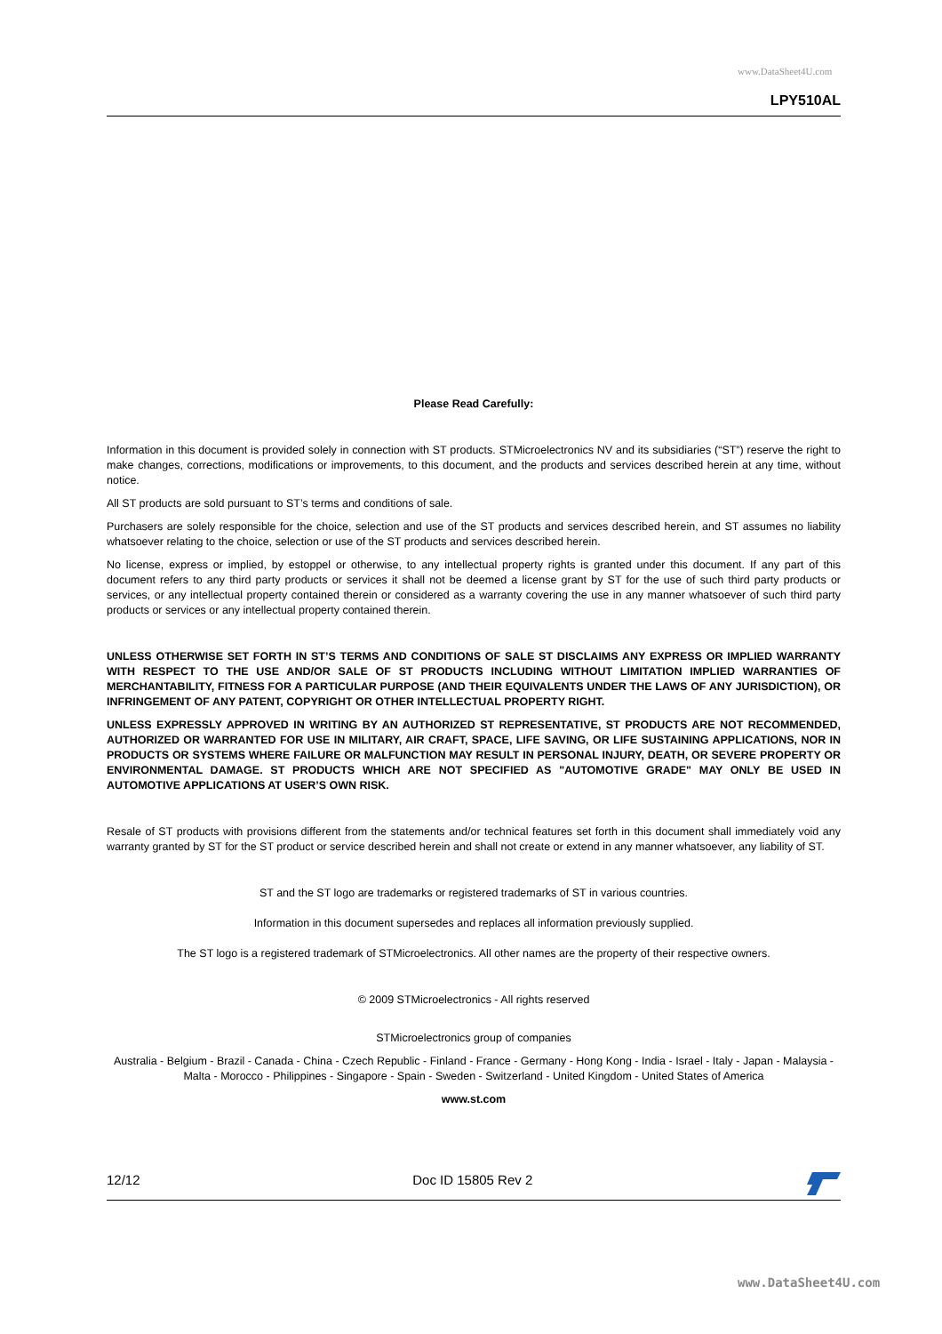www.DataSheet4U.com
LPY510AL
Please Read Carefully:
Information in this document is provided solely in connection with ST products. STMicroelectronics NV and its subsidiaries (“ST”) reserve the right to make changes, corrections, modifications or improvements, to this document, and the products and services described herein at any time, without notice.
All ST products are sold pursuant to ST’s terms and conditions of sale.
Purchasers are solely responsible for the choice, selection and use of the ST products and services described herein, and ST assumes no liability whatsoever relating to the choice, selection or use of the ST products and services described herein.
No license, express or implied, by estoppel or otherwise, to any intellectual property rights is granted under this document. If any part of this document refers to any third party products or services it shall not be deemed a license grant by ST for the use of such third party products or services, or any intellectual property contained therein or considered as a warranty covering the use in any manner whatsoever of such third party products or services or any intellectual property contained therein.
UNLESS OTHERWISE SET FORTH IN ST’S TERMS AND CONDITIONS OF SALE ST DISCLAIMS ANY EXPRESS OR IMPLIED WARRANTY WITH RESPECT TO THE USE AND/OR SALE OF ST PRODUCTS INCLUDING WITHOUT LIMITATION IMPLIED WARRANTIES OF MERCHANTABILITY, FITNESS FOR A PARTICULAR PURPOSE (AND THEIR EQUIVALENTS UNDER THE LAWS OF ANY JURISDICTION), OR INFRINGEMENT OF ANY PATENT, COPYRIGHT OR OTHER INTELLECTUAL PROPERTY RIGHT.
UNLESS EXPRESSLY APPROVED IN WRITING BY AN AUTHORIZED ST REPRESENTATIVE, ST PRODUCTS ARE NOT RECOMMENDED, AUTHORIZED OR WARRANTED FOR USE IN MILITARY, AIR CRAFT, SPACE, LIFE SAVING, OR LIFE SUSTAINING APPLICATIONS, NOR IN PRODUCTS OR SYSTEMS WHERE FAILURE OR MALFUNCTION MAY RESULT IN PERSONAL INJURY, DEATH, OR SEVERE PROPERTY OR ENVIRONMENTAL DAMAGE. ST PRODUCTS WHICH ARE NOT SPECIFIED AS "AUTOMOTIVE GRADE" MAY ONLY BE USED IN AUTOMOTIVE APPLICATIONS AT USER’S OWN RISK.
Resale of ST products with provisions different from the statements and/or technical features set forth in this document shall immediately void any warranty granted by ST for the ST product or service described herein and shall not create or extend in any manner whatsoever, any liability of ST.
ST and the ST logo are trademarks or registered trademarks of ST in various countries.
Information in this document supersedes and replaces all information previously supplied.
The ST logo is a registered trademark of STMicroelectronics. All other names are the property of their respective owners.
© 2009 STMicroelectronics - All rights reserved
STMicroelectronics group of companies
Australia - Belgium - Brazil - Canada - China - Czech Republic - Finland - France - Germany - Hong Kong - India - Israel - Italy - Japan - Malaysia - Malta - Morocco - Philippines - Singapore - Spain - Sweden - Switzerland - United Kingdom - United States of America
www.st.com
12/12 Doc ID 15805 Rev 2
www.DataSheet4U.com